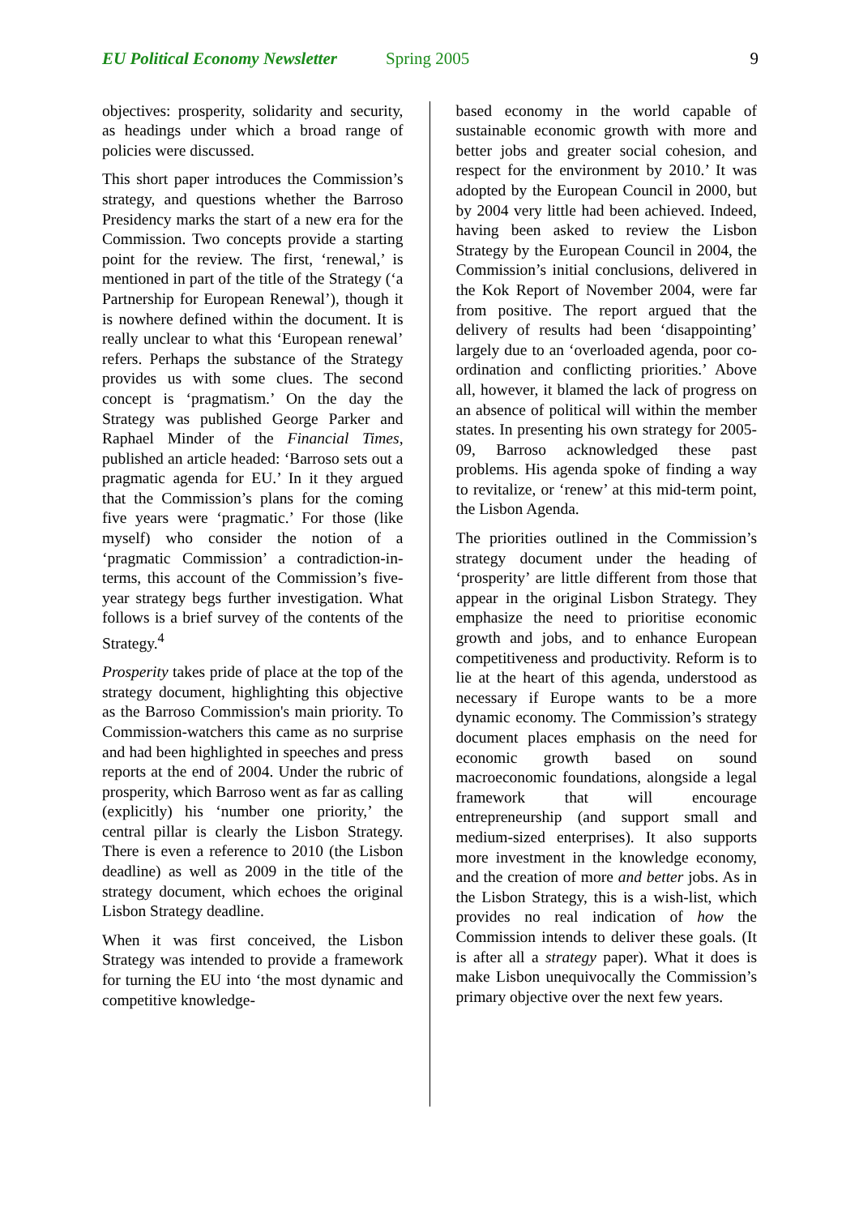EU Political Economy Newsletter Spring 2005 9
objectives: prosperity, solidarity and security, as headings under which a broad range of policies were discussed.
This short paper introduces the Commission’s strategy, and questions whether the Barroso Presidency marks the start of a new era for the Commission. Two concepts provide a starting point for the review. The first, ‘renewal,’ is mentioned in part of the title of the Strategy (‘a Partnership for European Renewal’), though it is nowhere defined within the document. It is really unclear to what this ‘European renewal’ refers. Perhaps the substance of the Strategy provides us with some clues. The second concept is ‘pragmatism.’ On the day the Strategy was published George Parker and Raphael Minder of the Financial Times, published an article headed: ‘Barroso sets out a pragmatic agenda for EU.’ In it they argued that the Commission’s plans for the coming five years were ‘pragmatic.’ For those (like myself) who consider the notion of a ‘pragmatic Commission’ a contradiction-in-terms, this account of the Commission’s five-year strategy begs further investigation. What follows is a brief survey of the contents of the Strategy.<sup>4</sup>
Prosperity takes pride of place at the top of the strategy document, highlighting this objective as the Barroso Commission's main priority. To Commission-watchers this came as no surprise and had been highlighted in speeches and press reports at the end of 2004. Under the rubric of prosperity, which Barroso went as far as calling (explicitly) his ‘number one priority,’ the central pillar is clearly the Lisbon Strategy. There is even a reference to 2010 (the Lisbon deadline) as well as 2009 in the title of the strategy document, which echoes the original Lisbon Strategy deadline.
When it was first conceived, the Lisbon Strategy was intended to provide a framework for turning the EU into ‘the most dynamic and competitive knowledge-
based economy in the world capable of sustainable economic growth with more and better jobs and greater social cohesion, and respect for the environment by 2010.’ It was adopted by the European Council in 2000, but by 2004 very little had been achieved. Indeed, having been asked to review the Lisbon Strategy by the European Council in 2004, the Commission’s initial conclusions, delivered in the Kok Report of November 2004, were far from positive. The report argued that the delivery of results had been ‘disappointing’ largely due to an ‘overloaded agenda, poor co-ordination and conflicting priorities.’ Above all, however, it blamed the lack of progress on an absence of political will within the member states. In presenting his own strategy for 2005-09, Barroso acknowledged these past problems. His agenda spoke of finding a way to revitalize, or ‘renew’ at this mid-term point, the Lisbon Agenda.
The priorities outlined in the Commission’s strategy document under the heading of ‘prosperity’ are little different from those that appear in the original Lisbon Strategy. They emphasize the need to prioritise economic growth and jobs, and to enhance European competitiveness and productivity. Reform is to lie at the heart of this agenda, understood as necessary if Europe wants to be a more dynamic economy. The Commission’s strategy document places emphasis on the need for economic growth based on sound macroeconomic foundations, alongside a legal framework that will encourage entrepreneurship (and support small and medium-sized enterprises). It also supports more investment in the knowledge economy, and the creation of more and better jobs. As in the Lisbon Strategy, this is a wish-list, which provides no real indication of how the Commission intends to deliver these goals. (It is after all a strategy paper). What it does is make Lisbon unequivocally the Commission’s primary objective over the next few years.